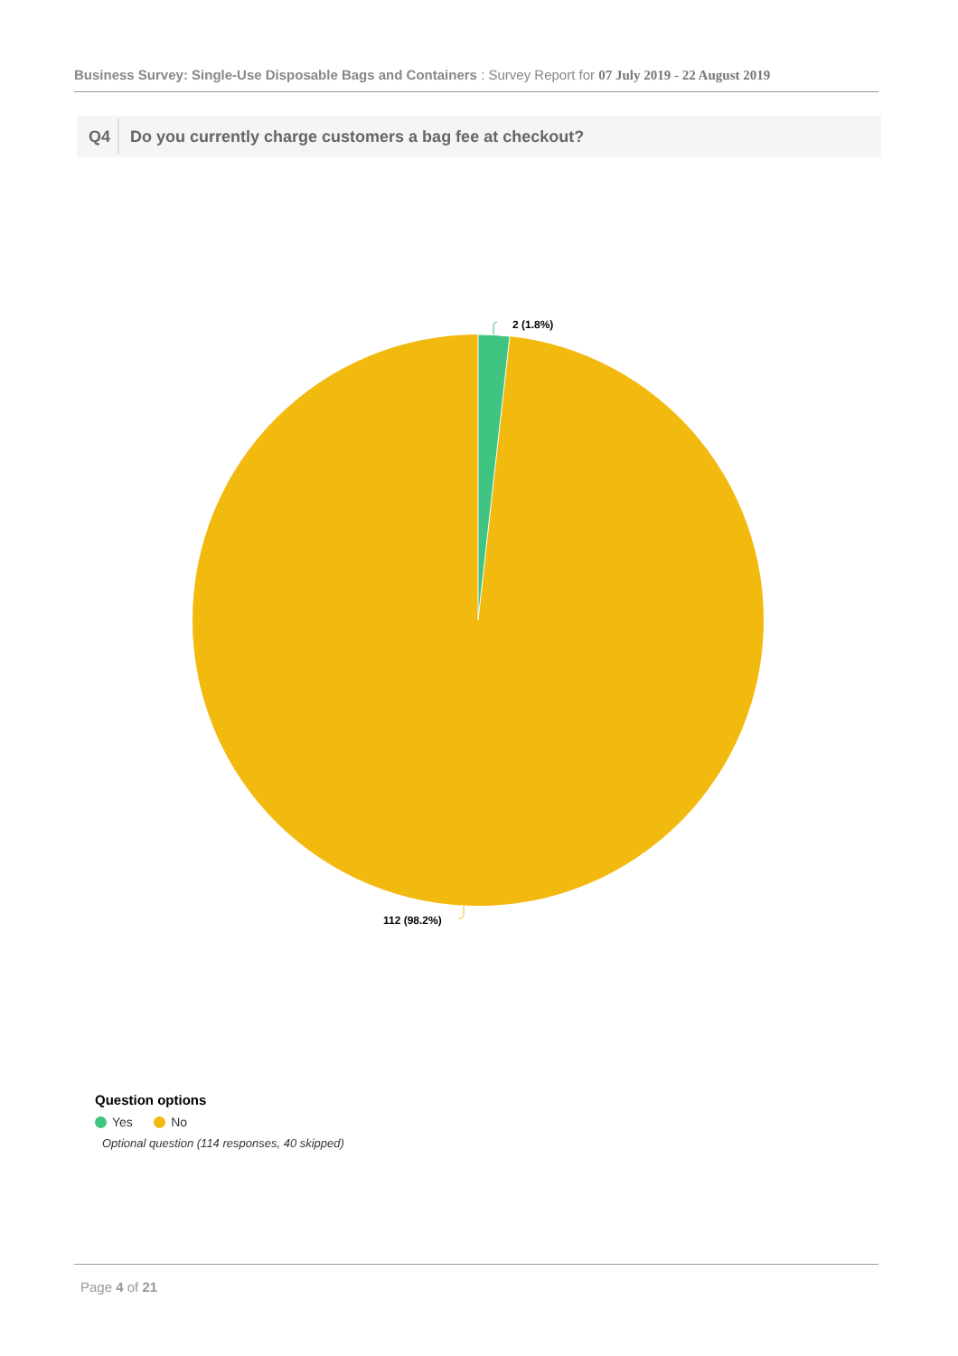Business Survey: Single-Use Disposable Bags and Containers : Survey Report for 07 July 2019 - 22 August 2019
Q4 Do you currently charge customers a bag fee at checkout?
2 (1.8%)
112 (98.2%)
Question options
Yes No
Optional question (114 responses, 40 skipped)
Page 4 of 21